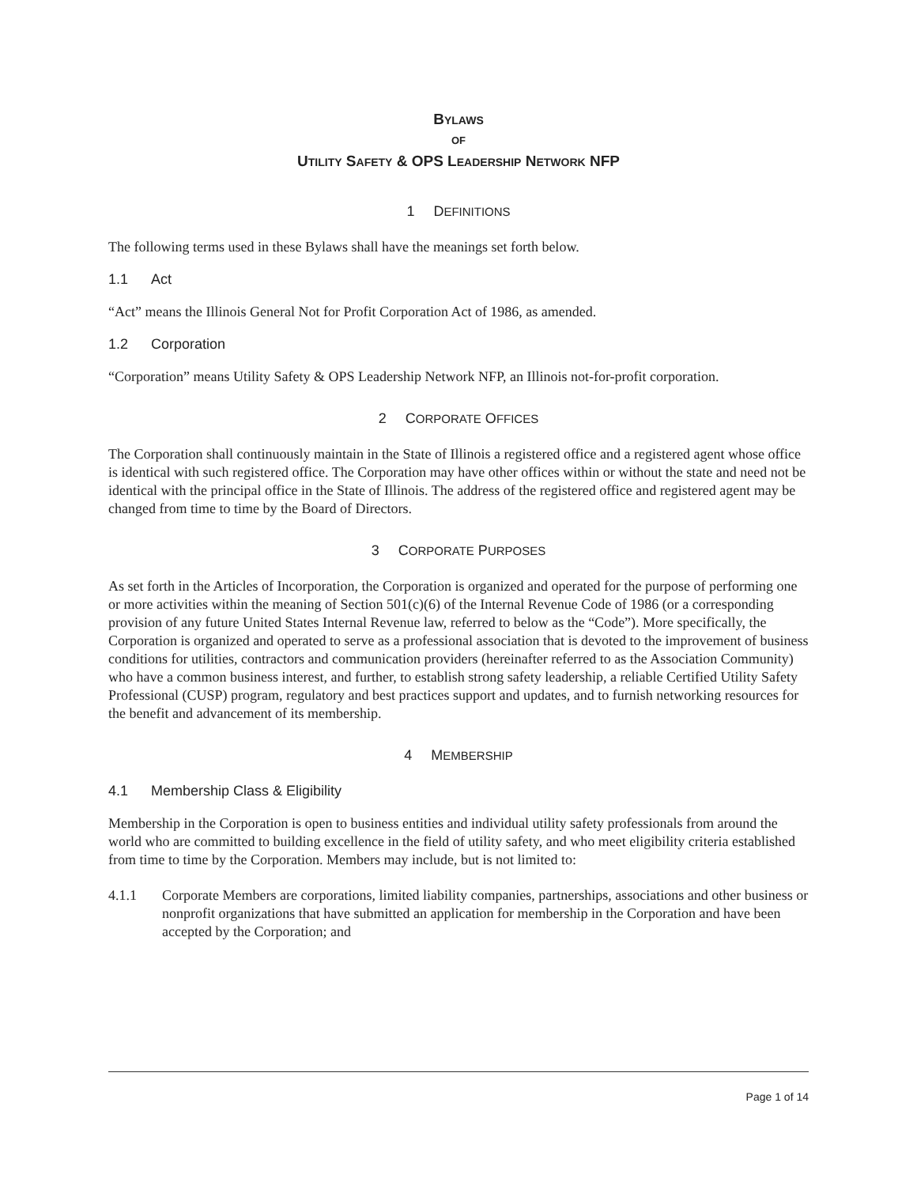BYLAWS
OF
UTILITY SAFETY & OPS LEADERSHIP NETWORK NFP
1 DEFINITIONS
The following terms used in these Bylaws shall have the meanings set forth below.
1.1 Act
“Act” means the Illinois General Not for Profit Corporation Act of 1986, as amended.
1.2 Corporation
“Corporation” means Utility Safety & OPS Leadership Network NFP, an Illinois not-for-profit corporation.
2 CORPORATE OFFICES
The Corporation shall continuously maintain in the State of Illinois a registered office and a registered agent whose office is identical with such registered office. The Corporation may have other offices within or without the state and need not be identical with the principal office in the State of Illinois. The address of the registered office and registered agent may be changed from time to time by the Board of Directors.
3 CORPORATE PURPOSES
As set forth in the Articles of Incorporation, the Corporation is organized and operated for the purpose of performing one or more activities within the meaning of Section 501(c)(6) of the Internal Revenue Code of 1986 (or a corresponding provision of any future United States Internal Revenue law, referred to below as the “Code”). More specifically, the Corporation is organized and operated to serve as a professional association that is devoted to the improvement of business conditions for utilities, contractors and communication providers (hereinafter referred to as the Association Community) who have a common business interest, and further, to establish strong safety leadership, a reliable Certified Utility Safety Professional (CUSP) program, regulatory and best practices support and updates, and to furnish networking resources for the benefit and advancement of its membership.
4 MEMBERSHIP
4.1 Membership Class & Eligibility
Membership in the Corporation is open to business entities and individual utility safety professionals from around the world who are committed to building excellence in the field of utility safety, and who meet eligibility criteria established from time to time by the Corporation. Members may include, but is not limited to:
4.1.1 Corporate Members are corporations, limited liability companies, partnerships, associations and other business or nonprofit organizations that have submitted an application for membership in the Corporation and have been accepted by the Corporation; and
Page 1 of 14